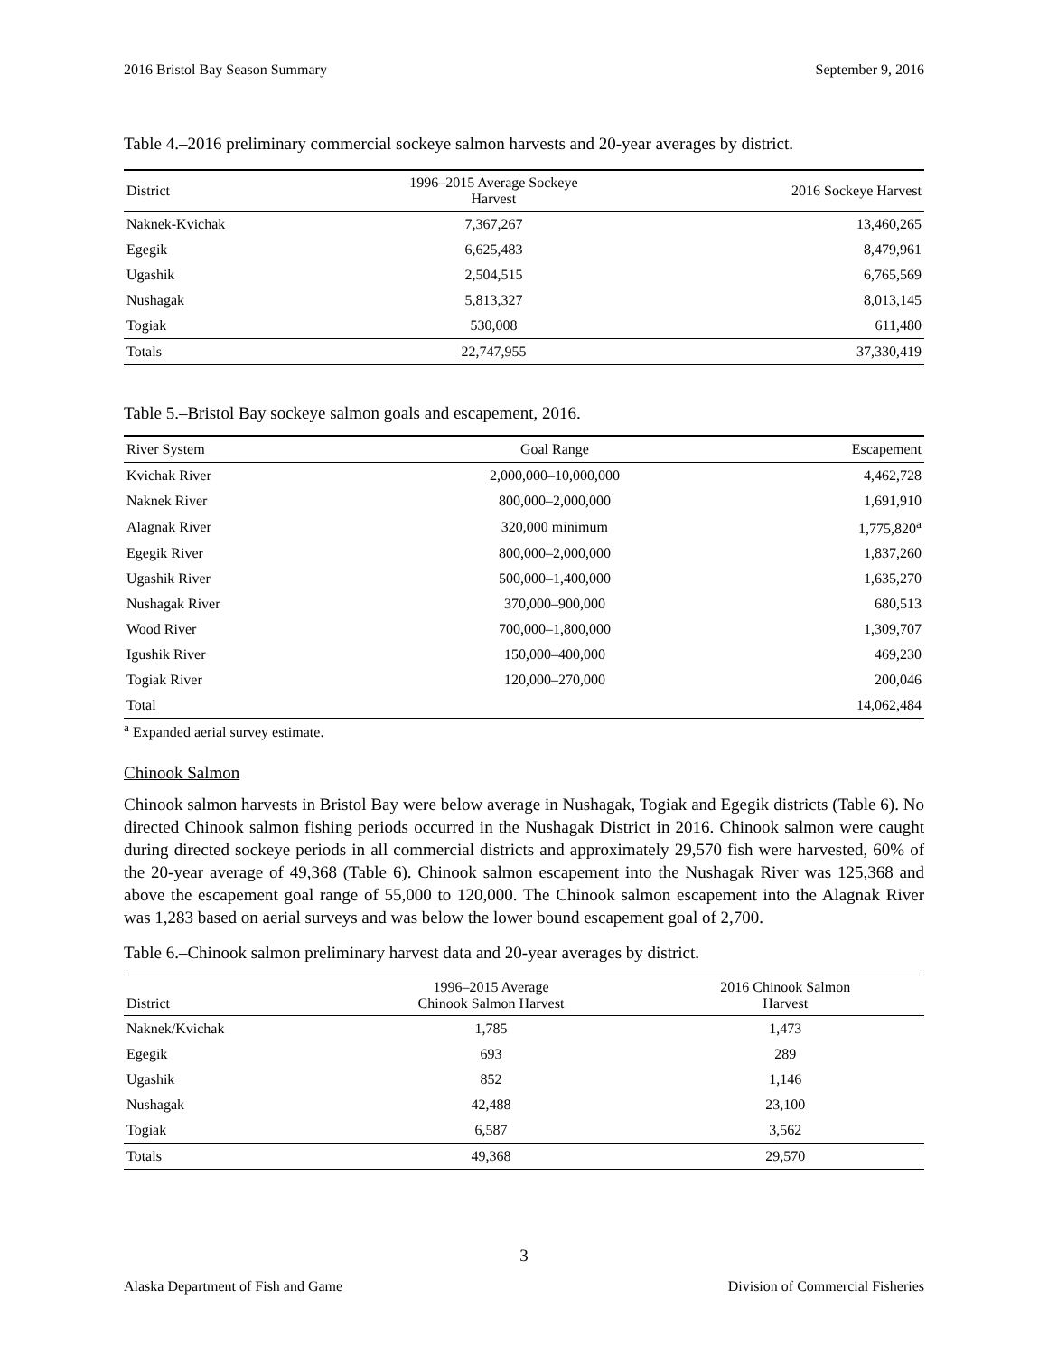2016 Bristol Bay Season Summary September 9, 2016
Table 4.–2016 preliminary commercial sockeye salmon harvests and 20-year averages by district.
| District | 1996–2015 Average Sockeye Harvest | 2016 Sockeye Harvest |
| --- | --- | --- |
| Naknek-Kvichak | 7,367,267 | 13,460,265 |
| Egegik | 6,625,483 | 8,479,961 |
| Ugashik | 2,504,515 | 6,765,569 |
| Nushagak | 5,813,327 | 8,013,145 |
| Togiak | 530,008 | 611,480 |
| Totals | 22,747,955 | 37,330,419 |
Table 5.–Bristol Bay sockeye salmon goals and escapement, 2016.
| River System | Goal Range | Escapement |
| --- | --- | --- |
| Kvichak River | 2,000,000–10,000,000 | 4,462,728 |
| Naknek River | 800,000–2,000,000 | 1,691,910 |
| Alagnak River | 320,000 minimum | 1,775,820<sup>a</sup> |
| Egegik River | 800,000–2,000,000 | 1,837,260 |
| Ugashik River | 500,000–1,400,000 | 1,635,270 |
| Nushagak River | 370,000–900,000 | 680,513 |
| Wood River | 700,000–1,800,000 | 1,309,707 |
| Igushik River | 150,000–400,000 | 469,230 |
| Togiak River | 120,000–270,000 | 200,046 |
| Total | | 14,062,484 |
<sup>a</sup> Expanded aerial survey estimate.
Chinook Salmon
Chinook salmon harvests in Bristol Bay were below average in Nushagak, Togiak and Egegik districts (Table 6). No directed Chinook salmon fishing periods occurred in the Nushagak District in 2016. Chinook salmon were caught during directed sockeye periods in all commercial districts and approximately 29,570 fish were harvested, 60% of the 20-year average of 49,368 (Table 6). Chinook salmon escapement into the Nushagak River was 125,368 and above the escapement goal range of 55,000 to 120,000. The Chinook salmon escapement into the Alagnak River was 1,283 based on aerial surveys and was below the lower bound escapement goal of 2,700.
Table 6.–Chinook salmon preliminary harvest data and 20-year averages by district.
| District | 1996–2015 Average Chinook Salmon Harvest | 2016 Chinook Salmon Harvest |
| --- | --- | --- |
| Naknek/Kvichak | 1,785 | 1,473 |
| Egegik | 693 | 289 |
| Ugashik | 852 | 1,146 |
| Nushagak | 42,488 | 23,100 |
| Togiak | 6,587 | 3,562 |
| Totals | 49,368 | 29,570 |
3
Alaska Department of Fish and Game Division of Commercial Fisheries